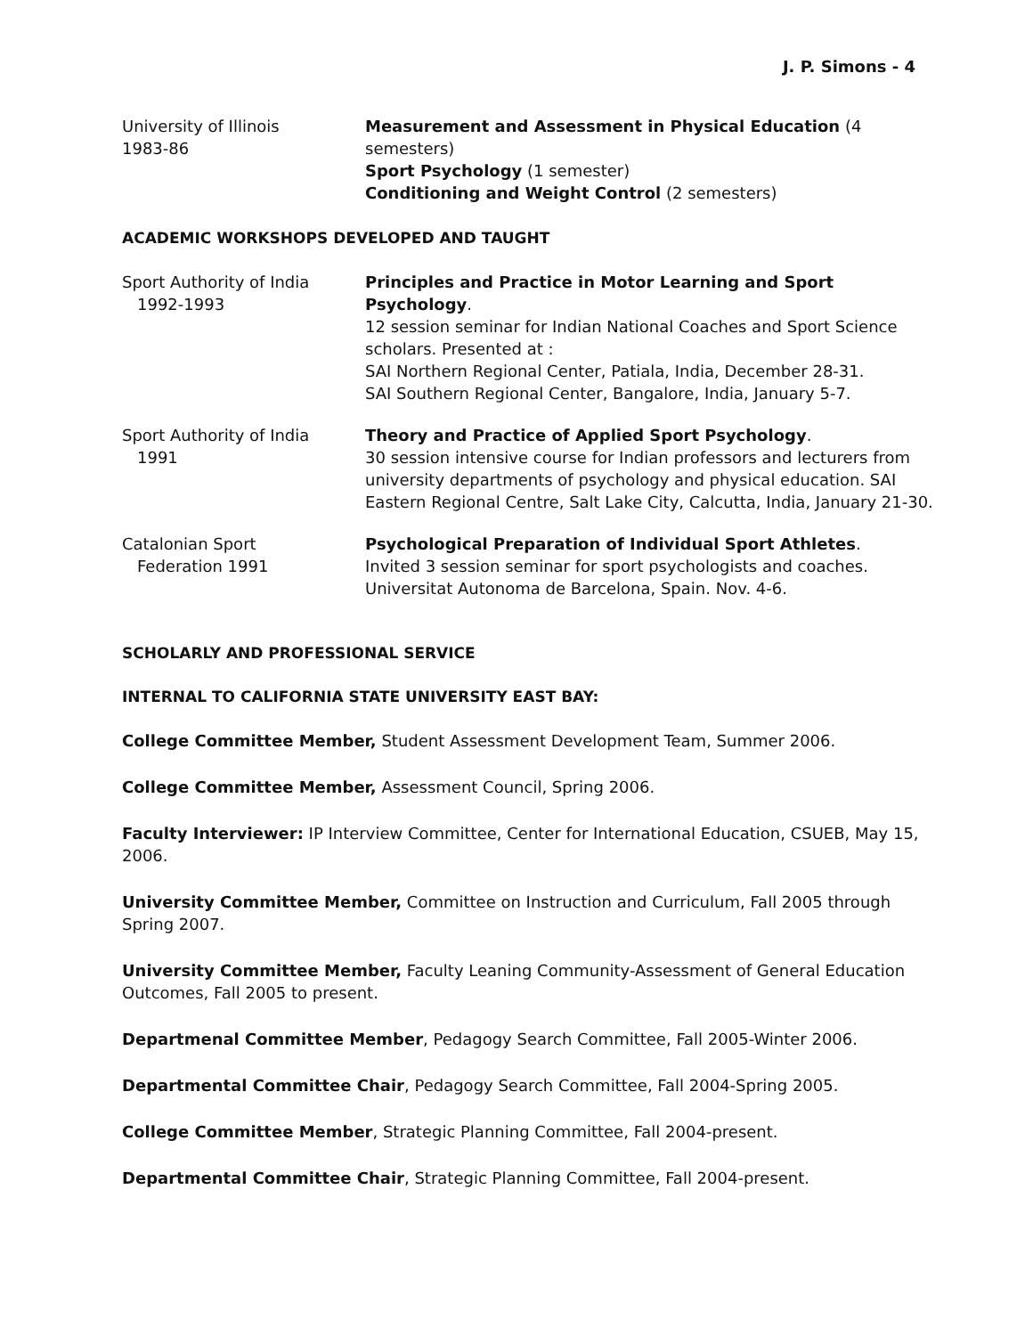J. P. Simons - 4
University of Illinois
1983-86
Measurement and Assessment in Physical Education (4 semesters)
Sport Psychology (1 semester)
Conditioning and Weight Control (2 semesters)
ACADEMIC WORKSHOPS DEVELOPED AND TAUGHT
Sport Authority of India
1992-1993
Principles and Practice in Motor Learning and Sport Psychology.
12 session seminar for Indian National Coaches and Sport Science scholars. Presented at :
SAI Northern Regional Center, Patiala, India, December 28-31.
SAI Southern Regional Center, Bangalore, India, January 5-7.
Sport Authority of India
1991
Theory and Practice of Applied Sport Psychology.
30 session intensive course for Indian professors and lecturers from university departments of psychology and physical education. SAI Eastern Regional Centre, Salt Lake City, Calcutta, India, January 21-30.
Catalonian Sport
Federation 1991
Psychological Preparation of Individual Sport Athletes.
Invited 3 session seminar for sport psychologists and coaches. Universitat Autonoma de Barcelona, Spain. Nov. 4-6.
SCHOLARLY AND PROFESSIONAL SERVICE
INTERNAL TO CALIFORNIA STATE UNIVERSITY EAST BAY:
College Committee Member, Student Assessment Development Team, Summer 2006.
College Committee Member, Assessment Council, Spring 2006.
Faculty Interviewer: IP Interview Committee, Center for International Education, CSUEB, May 15, 2006.
University Committee Member, Committee on Instruction and Curriculum, Fall 2005 through Spring 2007.
University Committee Member, Faculty Leaning Community-Assessment of General Education Outcomes, Fall 2005 to present.
Departmenal Committee Member, Pedagogy Search Committee, Fall 2005-Winter 2006.
Departmental Committee Chair, Pedagogy Search Committee, Fall 2004-Spring 2005.
College Committee Member, Strategic Planning Committee, Fall 2004-present.
Departmental Committee Chair, Strategic Planning Committee, Fall 2004-present.